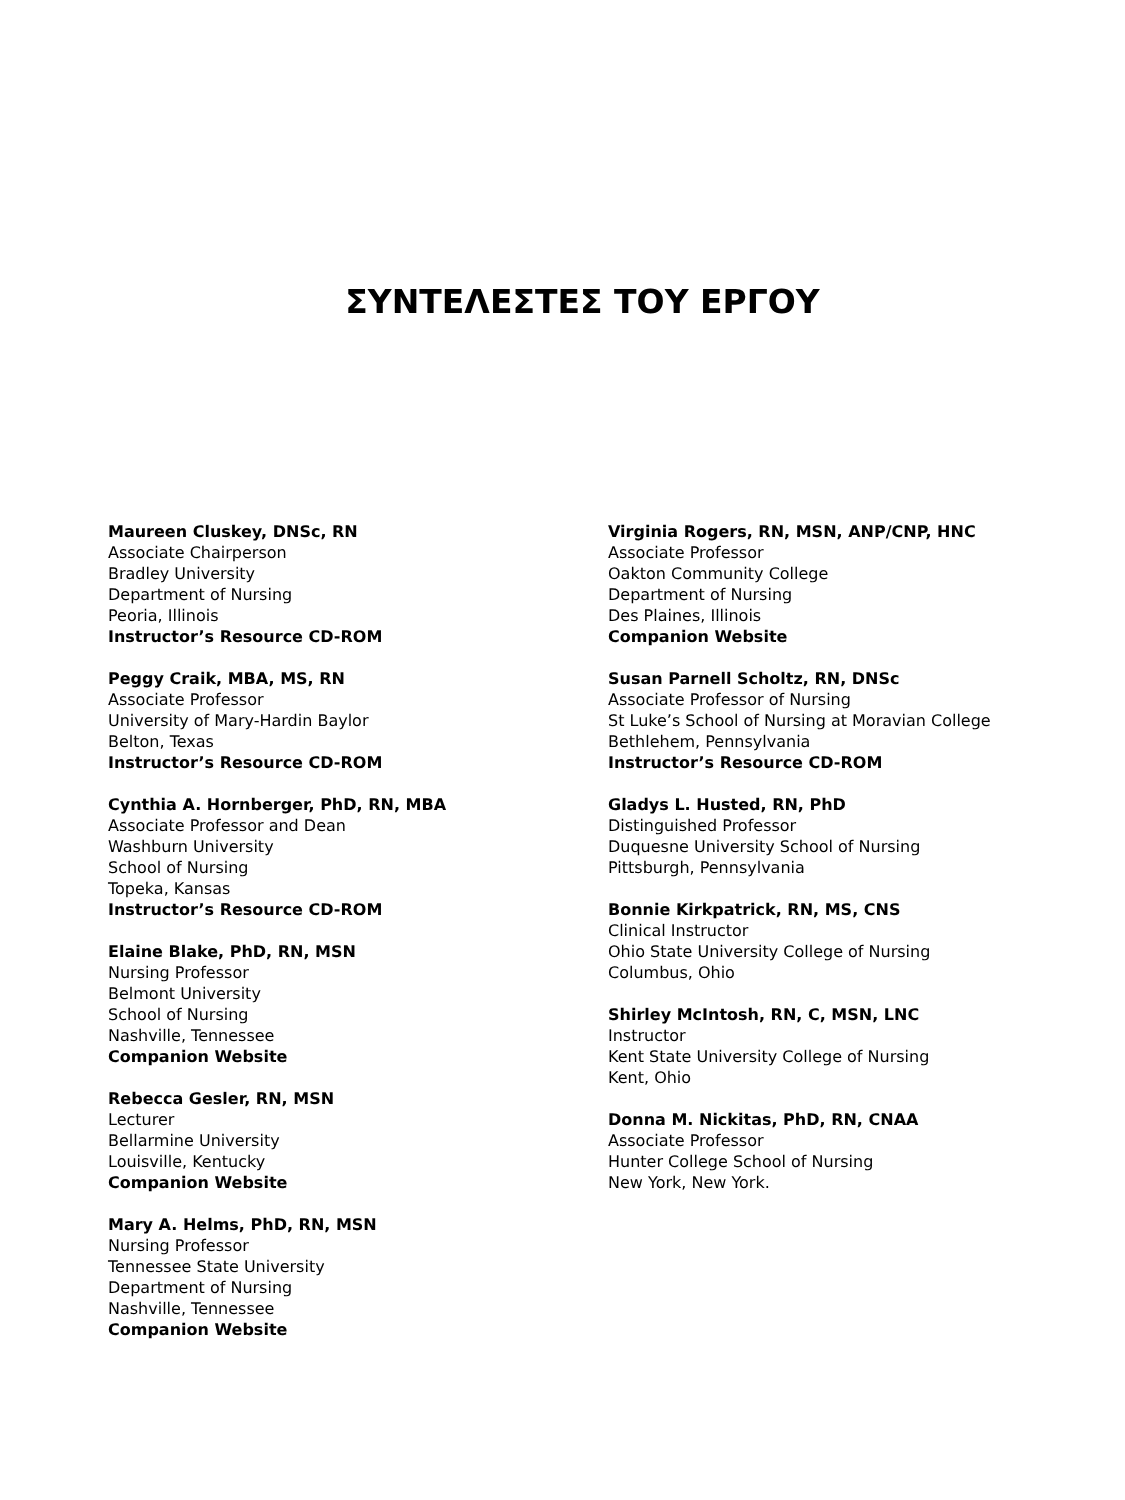ΣΥΝΤΕΛΕΣΤΕΣ ΤΟΥ ΕΡΓΟΥ
Maureen Cluskey, DNSc, RN
Associate Chairperson
Bradley University
Department of Nursing
Peoria, Illinois
Instructor’s Resource CD-ROM
Peggy Craik, MBA, MS, RN
Associate Professor
University of Mary-Hardin Baylor
Belton, Texas
Instructor’s Resource CD-ROM
Cynthia A. Hornberger, PhD, RN, MBA
Associate Professor and Dean
Washburn University
School of Nursing
Topeka, Kansas
Instructor’s Resource CD-ROM
Elaine Blake, PhD, RN, MSN
Nursing Professor
Belmont University
School of Nursing
Nashville, Tennessee
Companion Website
Rebecca Gesler, RN, MSN
Lecturer
Bellarmine University
Louisville, Kentucky
Companion Website
Mary A. Helms, PhD, RN, MSN
Nursing Professor
Tennessee State University
Department of Nursing
Nashville, Tennessee
Companion Website
Virginia Rogers, RN, MSN, ANP/CNP, HNC
Associate Professor
Oakton Community College
Department of Nursing
Des Plaines, Illinois
Companion Website
Susan Parnell Scholtz, RN, DNSc
Associate Professor of Nursing
St Luke’s School of Nursing at Moravian College
Bethlehem, Pennsylvania
Instructor’s Resource CD-ROM
Gladys L. Husted, RN, PhD
Distinguished Professor
Duquesne University School of Nursing
Pittsburgh, Pennsylvania
Bonnie Kirkpatrick, RN, MS, CNS
Clinical Instructor
Ohio State University College of Nursing
Columbus, Ohio
Shirley McIntosh, RN, C, MSN, LNC
Instructor
Kent State University College of Nursing
Kent, Ohio
Donna M. Nickitas, PhD, RN, CNAA
Associate Professor
Hunter College School of Nursing
New York, New York.